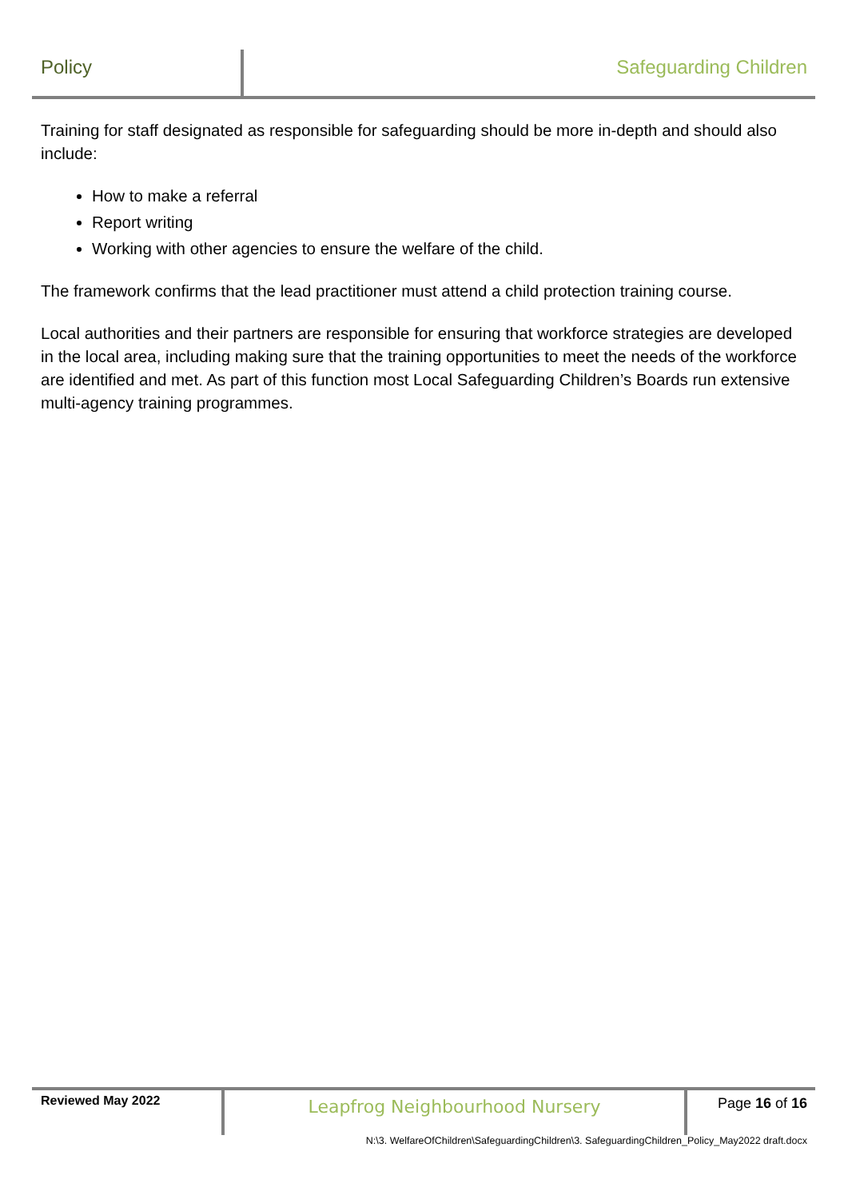Policy Safeguarding Children
Training for staff designated as responsible for safeguarding should be more in-depth and should also include:
How to make a referral
Report writing
Working with other agencies to ensure the welfare of the child.
The framework confirms that the lead practitioner must attend a child protection training course.
Local authorities and their partners are responsible for ensuring that workforce strategies are developed in the local area, including making sure that the training opportunities to meet the needs of the workforce are identified and met. As part of this function most Local Safeguarding Children’s Boards run extensive multi-agency training programmes.
Reviewed May 2022
Leapfrog Neighbourhood Nursery
Page 16 of 16
N:\3. WelfareOfChildren\SafeguardingChildren\3. SafeguardingChildren_Policy_May2022 draft.docx